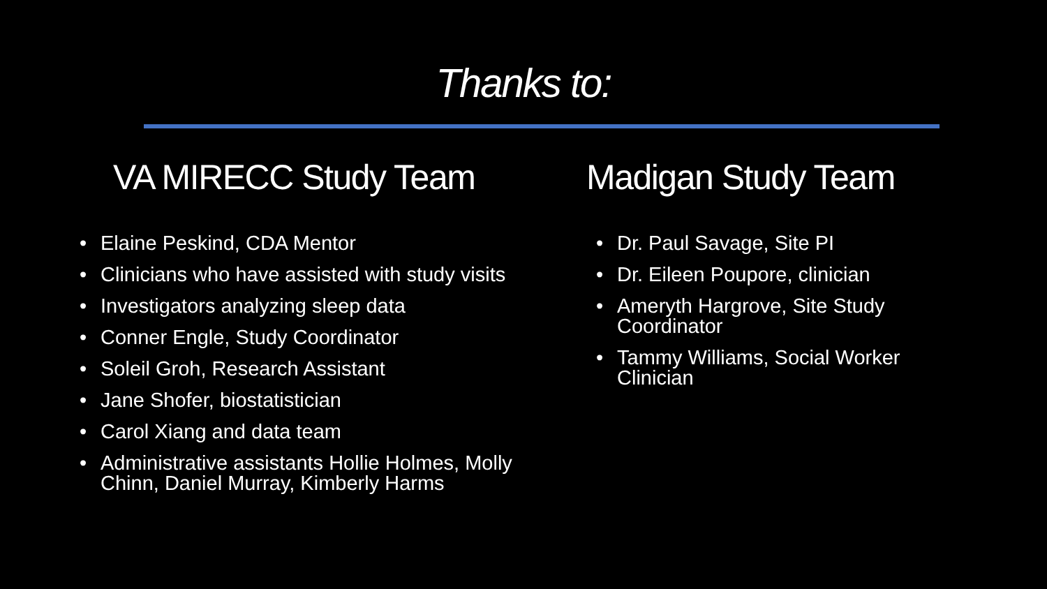Thanks to:
VA MIRECC Study Team
• Elaine Peskind, CDA Mentor
• Clinicians who have assisted with study visits
• Investigators analyzing sleep data
• Conner Engle, Study Coordinator
• Soleil Groh, Research Assistant
• Jane Shofer, biostatistician
• Carol Xiang and data team
• Administrative assistants Hollie Holmes, Molly Chinn, Daniel Murray, Kimberly Harms
Madigan Study Team
• Dr. Paul Savage, Site PI
• Dr. Eileen Poupore, clinician
• Ameryth Hargrove, Site Study Coordinator
• Tammy Williams, Social Worker Clinician